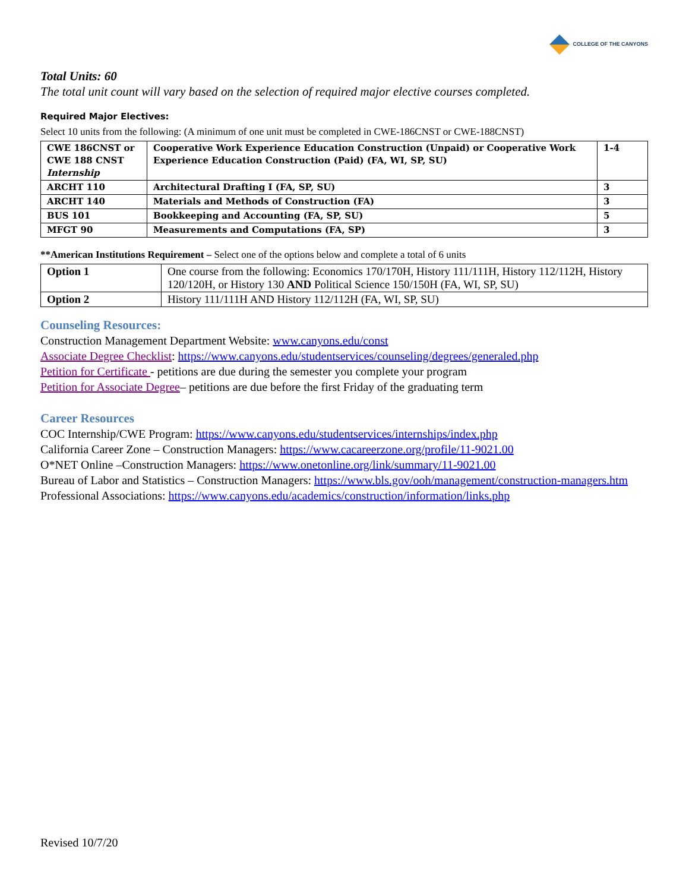COLLEGE OF THE CANYONS
Total Units: 60
The total unit count will vary based on the selection of required major elective courses completed.
Required Major Electives:
Select 10 units from the following: (A minimum of one unit must be completed in CWE-186CNST or CWE-188CNST)
| CWE 186CNST or CWE 188 CNST Internship | Cooperative Work Experience Education Construction (Unpaid) or Cooperative Work Experience Education Construction (Paid) (FA, WI, SP, SU) | 1-4 |
| ARCHT 110 | Architectural Drafting I (FA, SP, SU) | 3 |
| ARCHT 140 | Materials and Methods of Construction (FA) | 3 |
| BUS 101 | Bookkeeping and Accounting (FA, SP, SU) | 5 |
| MFGT 90 | Measurements and Computations (FA, SP) | 3 |
**American Institutions Requirement – Select one of the options below and complete a total of 6 units
| Option 1 | One course from the following: Economics 170/170H, History 111/111H, History 112/112H, History 120/120H, or History 130 AND Political Science 150/150H (FA, WI, SP, SU) |
| Option 2 | History 111/111H AND History 112/112H (FA, WI, SP, SU) |
Counseling Resources:
Construction Management Department Website: www.canyons.edu/const
Associate Degree Checklist: https://www.canyons.edu/studentservices/counseling/degrees/generaled.php
Petition for Certificate - petitions are due during the semester you complete your program
Petition for Associate Degree– petitions are due before the first Friday of the graduating term
Career Resources
COC Internship/CWE Program: https://www.canyons.edu/studentservices/internships/index.php
California Career Zone – Construction Managers: https://www.cacareerzone.org/profile/11-9021.00
O*NET Online –Construction Managers: https://www.onetonline.org/link/summary/11-9021.00
Bureau of Labor and Statistics – Construction Managers: https://www.bls.gov/ooh/management/construction-managers.htm
Professional Associations: https://www.canyons.edu/academics/construction/information/links.php
Revised 10/7/20